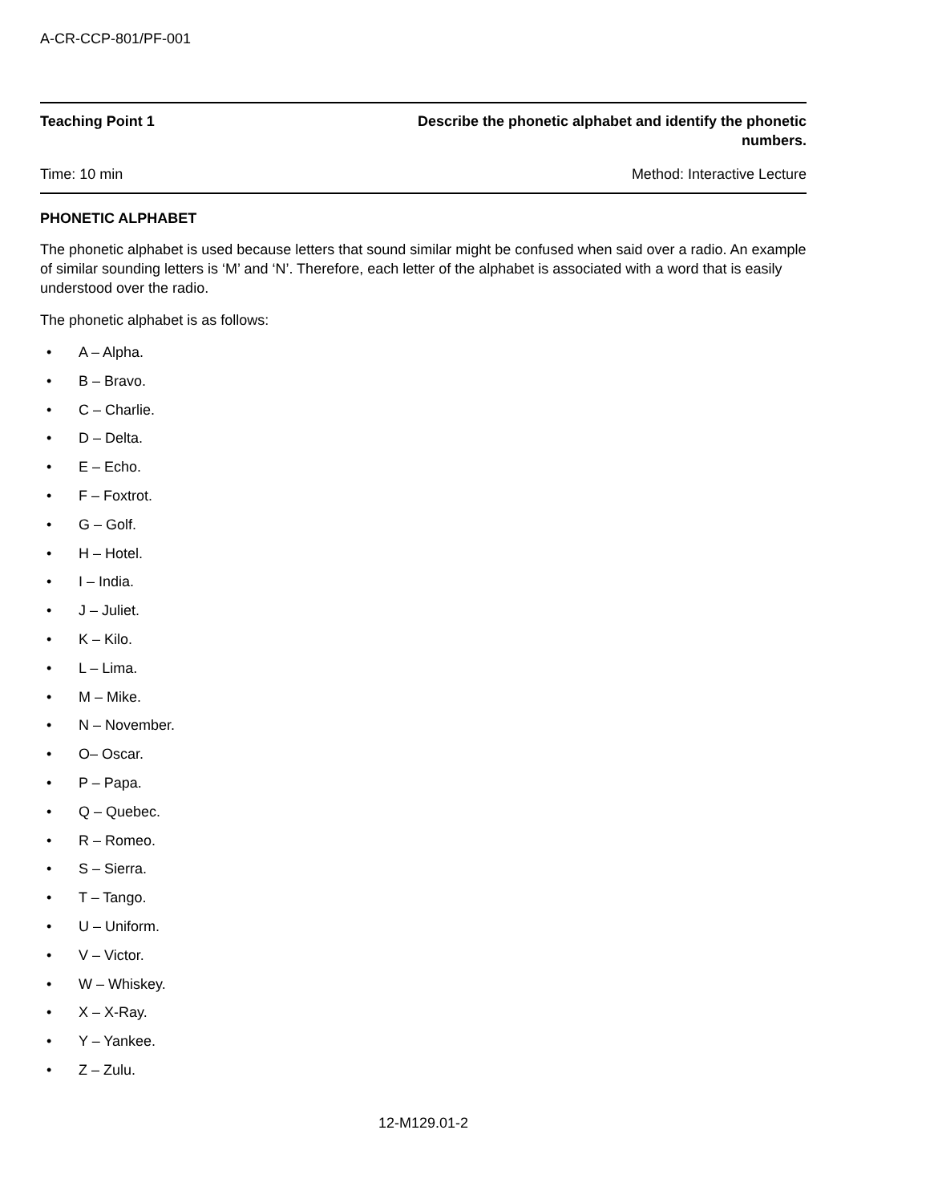A-CR-CCP-801/PF-001
Teaching Point 1 Describe the phonetic alphabet and identify the phonetic numbers.
Time: 10 min Method: Interactive Lecture
PHONETIC ALPHABET
The phonetic alphabet is used because letters that sound similar might be confused when said over a radio. An example of similar sounding letters is ‘M’ and ‘N’. Therefore, each letter of the alphabet is associated with a word that is easily understood over the radio.
The phonetic alphabet is as follows:
• A – Alpha.
• B – Bravo.
• C – Charlie.
• D – Delta.
• E – Echo.
• F – Foxtrot.
• G – Golf.
• H – Hotel.
• I – India.
• J – Juliet.
• K – Kilo.
• L – Lima.
• M – Mike.
• N – November.
• O– Oscar.
• P – Papa.
• Q – Quebec.
• R – Romeo.
• S – Sierra.
• T – Tango.
• U – Uniform.
• V – Victor.
• W – Whiskey.
• X – X-Ray.
• Y – Yankee.
• Z – Zulu.
12-M129.01-2